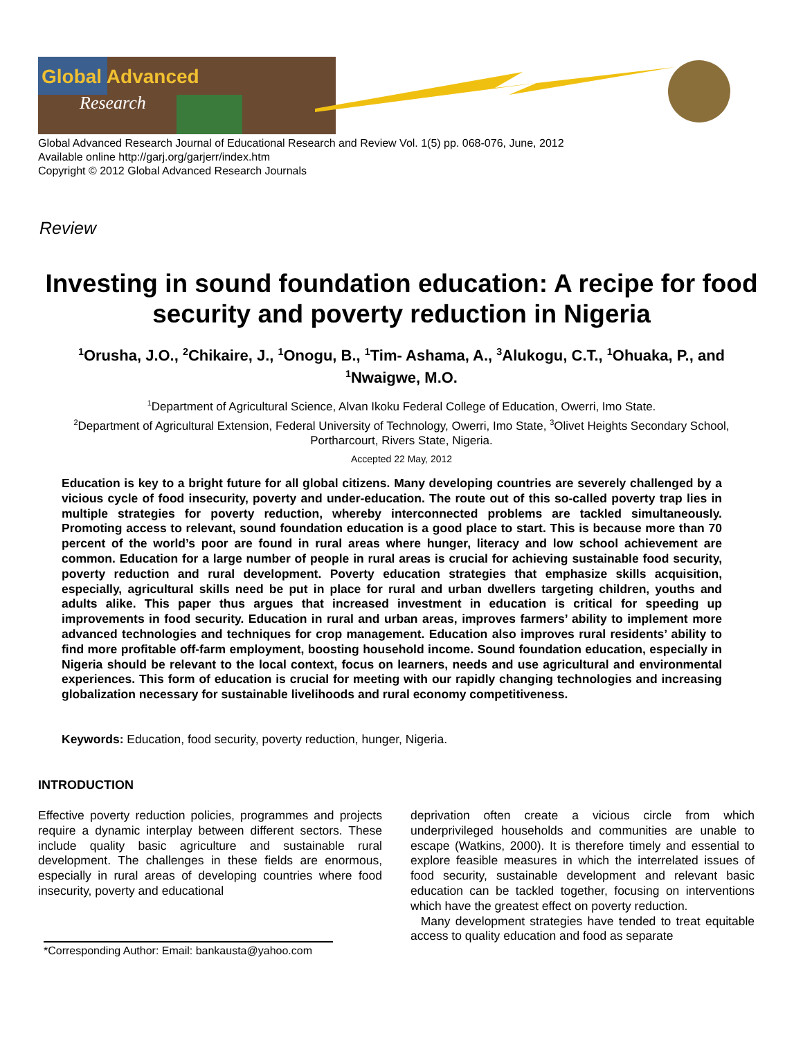Global Advanced
Research
Global Advanced Research Journal of Educational Research and Review Vol. 1(5) pp. 068-076, June, 2012
Available online http://garj.org/garjerr/index.htm
Copyright © 2012 Global Advanced Research Journals
Review
Investing in sound foundation education: A recipe for food security and poverty reduction in Nigeria
<sup>1</sup> Orusha, J.O., <sup>2</sup>Chikaire, J., <sup>1</sup>Onogu, B., <sup>1</sup>Tim- Ashama, A., <sup>3</sup>Alukogu, C.T., <sup>1</sup>Ohuaka, P., and <sup>1</sup>Nwaigwe, M.O.
<sup>1</sup> Department of Agricultural Science, Alvan Ikoku Federal College of Education, Owerri, Imo State.
<sup>2</sup> Department of Agricultural Extension, Federal University of Technology, Owerri, Imo State, <sup>3</sup>Olivet Heights Secondary School, Portharcourt, Rivers State, Nigeria.
Accepted 22 May, 2012
Education is key to a bright future for all global citizens. Many developing countries are severely challenged by a vicious cycle of food insecurity, poverty and under-education. The route out of this so-called poverty trap lies in multiple strategies for poverty reduction, whereby interconnected problems are tackled simultaneously. Promoting access to relevant, sound foundation education is a good place to start. This is because more than 70 percent of the world’s poor are found in rural areas where hunger, literacy and low school achievement are common. Education for a large number of people in rural areas is crucial for achieving sustainable food security, poverty reduction and rural development. Poverty education strategies that emphasize skills acquisition, especially, agricultural skills need be put in place for rural and urban dwellers targeting children, youths and adults alike. This paper thus argues that increased investment in education is critical for speeding up improvements in food security. Education in rural and urban areas, improves farmers’ ability to implement more advanced technologies and techniques for crop management. Education also improves rural residents’ ability to find more profitable off-farm employment, boosting household income. Sound foundation education, especially in Nigeria should be relevant to the local context, focus on learners, needs and use agricultural and environmental experiences. This form of education is crucial for meeting with our rapidly changing technologies and increasing globalization necessary for sustainable livelihoods and rural economy competitiveness.
Keywords: Education, food security, poverty reduction, hunger, Nigeria.
INTRODUCTION
Effective poverty reduction policies, programmes and projects require a dynamic interplay between different sectors. These include quality basic agriculture and sustainable rural development. The challenges in these fields are enormous, especially in rural areas of developing countries where food insecurity, poverty and educational
deprivation often create a vicious circle from which underprivileged households and communities are unable to escape (Watkins, 2000). It is therefore timely and essential to explore feasible measures in which the interrelated issues of food security, sustainable development and relevant basic education can be tackled together, focusing on interventions which have the greatest effect on poverty reduction.
Many development strategies have tended to treat equitable access to quality education and food as separate
*Corresponding Author: Email: bankausta@yahoo.com